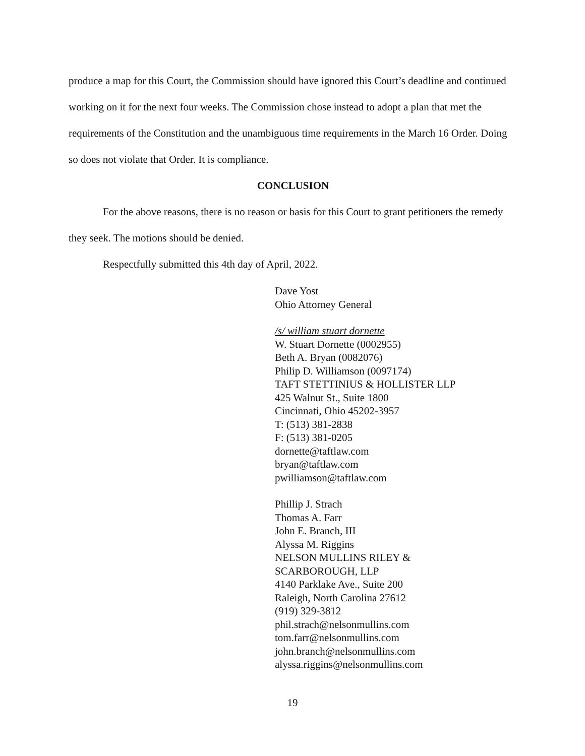produce a map for this Court, the Commission should have ignored this Court’s deadline and continued working on it for the next four weeks. The Commission chose instead to adopt a plan that met the requirements of the Constitution and the unambiguous time requirements in the March 16 Order. Doing so does not violate that Order. It is compliance.
CONCLUSION
For the above reasons, there is no reason or basis for this Court to grant petitioners the remedy they seek. The motions should be denied.
Respectfully submitted this 4th day of April, 2022.
Dave Yost
Ohio Attorney General
/s/ william stuart dornette
W. Stuart Dornette (0002955)
Beth A. Bryan (0082076)
Philip D. Williamson (0097174)
TAFT STETTINIUS & HOLLISTER LLP
425 Walnut St., Suite 1800
Cincinnati, Ohio 45202-3957
T: (513) 381-2838
F: (513) 381-0205
dornette@taftlaw.com
bryan@taftlaw.com
pwilliamson@taftlaw.com
Phillip J. Strach
Thomas A. Farr
John E. Branch, III
Alyssa M. Riggins
NELSON MULLINS RILEY &
SCARBOROUGH, LLP
4140 Parklake Ave., Suite 200
Raleigh, North Carolina 27612
(919) 329-3812
phil.strach@nelsonmullins.com
tom.farr@nelsonmullins.com
john.branch@nelsonmullins.com
alyssa.riggins@nelsonmullins.com
19